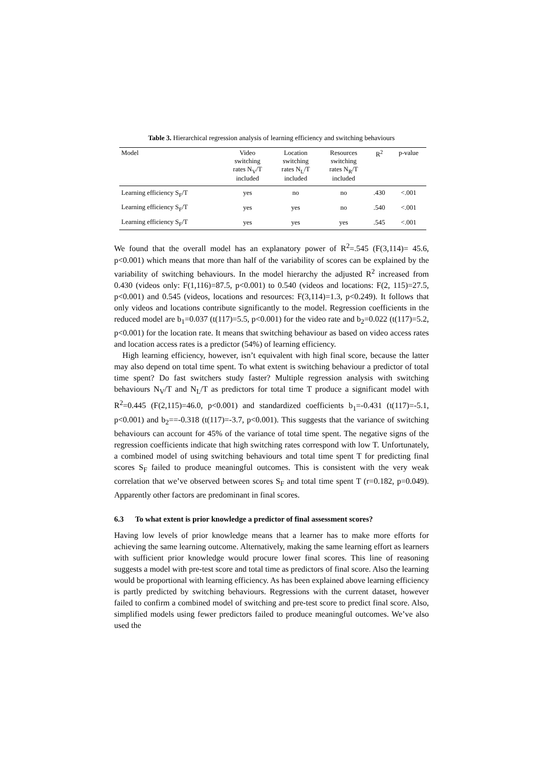Table 3. Hierarchical regression analysis of learning efficiency and switching behaviours
| Model | Video switching rates N<sub>V</sub>/T included | Location switching rates N<sub>L</sub>/T included | Resources switching rates N<sub>R</sub>/T included | R<sup>2</sup> | p-value |
| --- | --- | --- | --- | --- | --- |
| Learning efficiency S<sub>F</sub>/T | yes | no | no | .430 | <.001 |
| Learning efficiency S<sub>F</sub>/T | yes | yes | no | .540 | <.001 |
| Learning efficiency S<sub>F</sub>/T | yes | yes | yes | .545 | <.001 |
We found that the overall model has an explanatory power of R<sup>2</sup>=.545 (F(3,114)= 45.6, p<0.001) which means that more than half of the variability of scores can be explained by the variability of switching behaviours. In the model hierarchy the adjusted R<sup>2</sup> increased from 0.430 (videos only: F(1,116)=87.5, p<0.001) to 0.540 (videos and locations: F(2, 115)=27.5, p<0.001) and 0.545 (videos, locations and resources: F(3,114)=1.3, p<0.249). It follows that only videos and locations contribute significantly to the model. Regression coefficients in the reduced model are b<sub>1</sub>=0.037 (t(117)=5.5, p<0.001) for the video rate and b<sub>2</sub>=0.022 (t(117)=5.2, p<0.001) for the location rate. It means that switching behaviour as based on video access rates and location access rates is a predictor (54%) of learning efficiency.
High learning efficiency, however, isn’t equivalent with high final score, because the latter may also depend on total time spent. To what extent is switching behaviour a predictor of total time spent? Do fast switchers study faster? Multiple regression analysis with switching behaviours N<sub>V</sub>/T and N<sub>L</sub>/T as predictors for total time T produce a significant model with R<sup>2</sup>=0.445 (F(2,115)=46.0, p<0.001) and standardized coefficients b<sub>1</sub>=-0.431 (t(117)=-5.1, p<0.001) and b<sub>2</sub>==-0.318 (t(117)=-3.7, p<0.001). This suggests that the variance of switching behaviours can account for 45% of the variance of total time spent. The negative signs of the regression coefficients indicate that high switching rates correspond with low T. Unfortunately, a combined model of using switching behaviours and total time spent T for predicting final scores S<sub>F</sub> failed to produce meaningful outcomes. This is consistent with the very weak correlation that we’ve observed between scores S<sub>F</sub> and total time spent T (r=0.182, p=0.049). Apparently other factors are predominant in final scores.
6.3 To what extent is prior knowledge a predictor of final assessment scores?
Having low levels of prior knowledge means that a learner has to make more efforts for achieving the same learning outcome. Alternatively, making the same learning effort as learners with sufficient prior knowledge would procure lower final scores. This line of reasoning suggests a model with pre-test score and total time as predictors of final score. Also the learning would be proportional with learning efficiency. As has been explained above learning efficiency is partly predicted by switching behaviours. Regressions with the current dataset, however failed to confirm a combined model of switching and pre-test score to predict final score. Also, simplified models using fewer predictors failed to produce meaningful outcomes. We’ve also used the